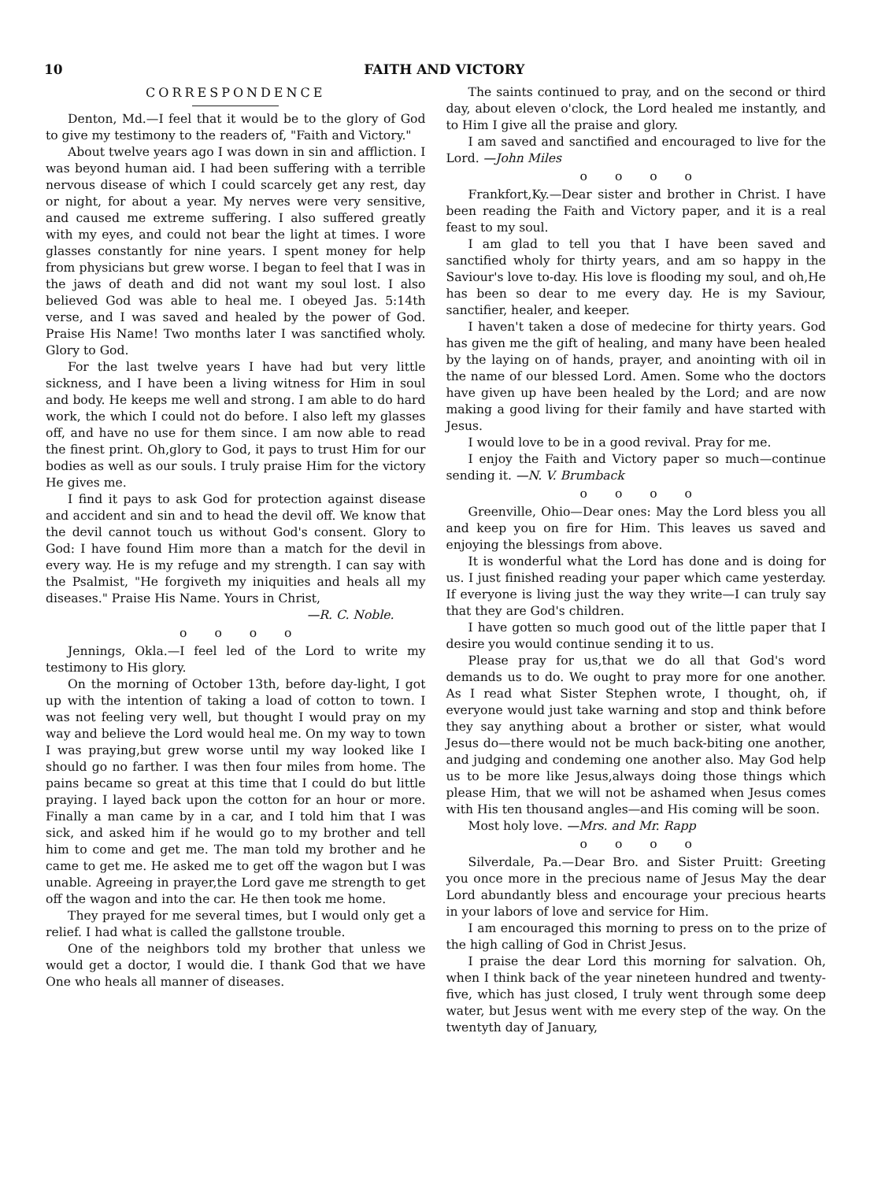10 FAITH AND VICTORY
CORRESPONDENCE
Denton, Md.—I feel that it would be to the glory of God to give my testimony to the readers of, "Faith and Victory."
About twelve years ago I was down in sin and affliction. I was beyond human aid. I had been suffering with a terrible nervous disease of which I could scarcely get any rest, day or night, for about a year. My nerves were very sensitive, and caused me extreme suffering. I also suffered greatly with my eyes, and could not bear the light at times. I wore glasses constantly for nine years. I spent money for help from physicians but grew worse. I began to feel that I was in the jaws of death and did not want my soul lost. I also believed God was able to heal me. I obeyed Jas. 5:14th verse, and I was saved and healed by the power of God. Praise His Name! Two months later I was sanctified wholy. Glory to God.
For the last twelve years I have had but very little sickness, and I have been a living witness for Him in soul and body. He keeps me well and strong. I am able to do hard work, the which I could not do before. I also left my glasses off, and have no use for them since. I am now able to read the finest print. Oh,glory to God, it pays to trust Him for our bodies as well as our souls. I truly praise Him for the victory He gives me.
I find it pays to ask God for protection against disease and accident and sin and to head the devil off. We know that the devil cannot touch us without God's consent. Glory to God: I have found Him more than a match for the devil in every way. He is my refuge and my strength. I can say with the Psalmist, "He forgiveth my iniquities and heals all my diseases." Praise His Name. Yours in Christ,
—R. C. Noble.
o o o o
Jennings, Okla.—I feel led of the Lord to write my testimony to His glory.
On the morning of October 13th, before day-light, I got up with the intention of taking a load of cotton to town. I was not feeling very well, but thought I would pray on my way and believe the Lord would heal me. On my way to town I was praying,but grew worse until my way looked like I should go no farther. I was then four miles from home. The pains became so great at this time that I could do but little praying. I layed back upon the cotton for an hour or more. Finally a man came by in a car, and I told him that I was sick, and asked him if he would go to my brother and tell him to come and get me. The man told my brother and he came to get me. He asked me to get off the wagon but I was unable. Agreeing in prayer,the Lord gave me strength to get off the wagon and into the car. He then took me home.
They prayed for me several times, but I would only get a relief. I had what is called the gallstone trouble.
One of the neighbors told my brother that unless we would get a doctor, I would die. I thank God that we have One who heals all manner of diseases.
The saints continued to pray, and on the second or third day, about eleven o'clock, the Lord healed me instantly, and to Him I give all the praise and glory.
I am saved and sanctified and encouraged to live for the Lord. —John Miles
o o o o
Frankfort,Ky.—Dear sister and brother in Christ. I have been reading the Faith and Victory paper, and it is a real feast to my soul.
I am glad to tell you that I have been saved and sanctified wholy for thirty years, and am so happy in the Saviour's love to-day. His love is flooding my soul, and oh,He has been so dear to me every day. He is my Saviour, sanctifier, healer, and keeper.
I haven't taken a dose of medecine for thirty years. God has given me the gift of healing, and many have been healed by the laying on of hands, prayer, and anointing with oil in the name of our blessed Lord. Amen. Some who the doctors have given up have been healed by the Lord; and are now making a good living for their family and have started with Jesus.
I would love to be in a good revival. Pray for me.
I enjoy the Faith and Victory paper so much—continue sending it. —N. V. Brumback
o o o o
Greenville, Ohio—Dear ones: May the Lord bless you all and keep you on fire for Him. This leaves us saved and enjoying the blessings from above.
It is wonderful what the Lord has done and is doing for us. I just finished reading your paper which came yesterday. If everyone is living just the way they write—I can truly say that they are God's children.
I have gotten so much good out of the little paper that I desire you would continue sending it to us.
Please pray for us,that we do all that God's word demands us to do. We ought to pray more for one another. As I read what Sister Stephen wrote, I thought, oh, if everyone would just take warning and stop and think before they say anything about a brother or sister, what would Jesus do—there would not be much back-biting one another, and judging and condeming one another also. May God help us to be more like Jesus,always doing those things which please Him, that we will not be ashamed when Jesus comes with His ten thousand angles—and His coming will be soon.
Most holy love. —Mrs. and Mr. Rapp
o o o o
Silverdale, Pa.—Dear Bro. and Sister Pruitt: Greeting you once more in the precious name of Jesus May the dear Lord abundantly bless and encourage your precious hearts in your labors of love and service for Him.
I am encouraged this morning to press on to the prize of the high calling of God in Christ Jesus.
I praise the dear Lord this morning for salvation. Oh, when I think back of the year nineteen hundred and twenty-five, which has just closed, I truly went through some deep water, but Jesus went with me every step of the way. On the twentyth day of January,